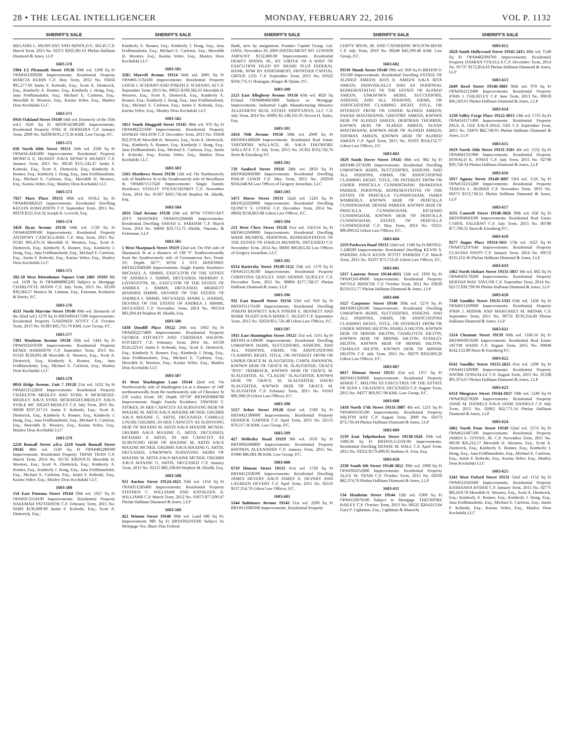28 • THE LEGAL INTELLIGENCER MONDAY, FEBRUARY 22, 2016 VOL P. 1132
SHERIFF'S SALE
MELANIE L. MUSICANT AND ARNOLD G. SELIG C.P. March Term, 2015 No. 02371 $203,381.61 Phelan Hallinan Diamond & Jones, LLP
1603-570
1904 1/2 Plymouth Street 19138 10th wd. 1200 Sq Ft OPA#101309200 Improvements: Residential Property MARCIA RUBIN C.P. May Term, 2012 No. 03456 $91,277.60 Justin F. Kobeski, Esq.; Scott A. Dietterick, Esq.; Kimberly A. Bonner, Esq.; Kimberly J. Hong, Esq.; Jana Fridfinnsdottir, Esq.; Michael E. Carleton, Esq.; Meredith H. Wooters, Esq.; Karina Velter, Esq.; Manley Deas Kochalski LLC
1603-571
6916 Oakland Street 19149 54th wd. (formerly of the 35th wd.) 1626 Sq Ft BRT#542380200 Improvements: Residential Property JOSE B. FERREIRA C.P. January Term, 2009 No. 02438 $195,173.36 KML Law Group, P.C.
1603-572
610 North 64th Street 19151 34th wd. 2500 Sq Ft OPA#34-4245400 Improvements: Residential Property MONICA E. HEARST A/K/A MONICA HEARST C.P. January Term, 2015 No. 00530 $151,542.47 Justin F. Kobeski, Esq.; Scott A. Dietterick, Esq.; Kimberly A. Bonner, Esq.; Kimberly J. Hong, Esq.; Jana Fridfinnsdottir, Esq.; Michael E. Carleton, Esq.; Meredith H. Wooters, Esq.; Karina Velter, Esq.; Manley Deas Kochalski LLC
1603-573
7927 Mars Place 19153 40th wd. 1618.2 Sq Ft OPA#405882623 Improvements: Residential Dwelling KELVIN RAWLINSON C.P. September Term, 2015 No. 00378 $121,654.32 Joseph R. Loverdi, Esq.
1603-574
3450 Ryan Avenue 19136 64th wd. 1720 Sq Ft OPA#642099500 Improvements: Residential Property ANTHONY CANCELLIERE C.P. May Term, 2015 No. 01181 $95,476.16 Meredith H. Wooters, Esq.; Scott A. Dietterick, Esq.; Kimberly A. Bonner, Esq.; Kimberly J. Hong, Esq.; Jana Fridfinnsdottir, Esq.; Michael E. Carleton, Esq.; Justin F. Kobeski, Esq.; Karina Velter, Esq.; Manley Deas Kochalski LLC
1603-575
202-10 West Rittenhouse Square Unit 2401 19103 8th wd. 1639 Sq Ft OPA#888085285 Subject to Mortgage CHARLOTTE MANN C.P. July Term, 2015 No. 02189 $30,584.57 Monica M. Littman, Esq.; Fineman, Krekstein & Harris, P.C.
1603-576
4531 North Marvine Street 19140 49th wd. (formerly of the 42nd wd.) 1270 Sq Ft BRT#491417500 Improvements: Residential Property GARDNER SCOTT C.P. October Term, 2013 No. 01383 $45,755.70 KML Law Group, P.C.
1603-577
7381 Woolston Avenue 19138 50th wd. 1444 Sq Ft OPA#102419100 Improvements: Residential Property RENEE HARRISON C.P. September Term, 2013 No. 01543 $139,091.48 Meredith H. Wooters, Esq.; Scott A. Dietterick, Esq.; Kimberly A. Bonner, Esq.; Jana Fridfinnsdottir, Esq.; Michael E. Carleton, Esq.; Manley Deas Kochalski LLC
1603-578
8816 Ridge Avenue, Unit 7 19128 21st wd. 1632 Sq Ft OPA#212522818 Improvements: Residential Property CHARLTON MEDLEY AND SYBIL P. MCKNIGHT-MEDLEY A/K/A SYBIL MCKNIGHT-MEDLEY A/K/A SYBLE MC NIGHT-MEDLEY C.P. July Term, 2011 No. 00600 $337,317.61 Justin F. Kobeski, Esq.; Scott A. Dietterick, Esq.; Kimberly A. Bonner, Esq.; Kimberly J. Hong, Esq.; Jana Fridfinnsdottir, Esq.; Michael E. Carleton, Esq.; Meredith H. Wooters, Esq.; Karina Velter, Esq.; Manley Deas Kochalski LLC
1603-579
2250 Bonsall Street a/k/a 2250 South Bonsall Street 19145 48th wd. 1120 Sq Ft OPA#482289300 Improvements: Residential Property TRINH TRAN C.P. March Term, 2014 No. 05735 $30,919.35 Meredith H. Wooters, Esq.; Scott A. Dietterick, Esq.; Kimberly A. Bonner, Esq.; Kimberly J. Hong, Esq.; Jana Fridfinnsdottir, Esq.; Michael E. Carleton, Esq.; Justin F. Kobeski, Esq.; Karina Velter, Esq.; Manley Deas Kochalski LLC
1603-580
154 East Pomona Street 19144 59th wd. 1927 Sq Ft OPA#59-2154100 Improvements: Residential Property NAEEMAH PATTERSON C.P. February Term, 2015 No. 02485 $136,009.89 Justin F. Kobeski, Esq.; Scott A. Dietterick, Esq.;
SHERIFF'S SALE
Kimberly A. Bonner, Esq.; Kimberly J. Hong, Esq.; Jana Fridfinnsdottir, Esq.; Michael E. Carleton, Esq.; Meredith H. Wooters, Esq.; Karina Velter, Esq.; Manley Deas Kochalski LLC
1603-581
3285 Morrell Avenue 19114 66th wd. 2005 Sq Ft OPA#66-1134100 Improvements: Residential Property LEIGH J. SCHIANO AND JOSEPH F. SCHIANO, III C.P. September Term, 2013 No. 00025 $199,582.65 Meredith H. Wooters, Esq.; Scott A. Dietterick, Esq.; Kimberly A. Bonner, Esq.; Kimberly J. Hong, Esq.; Jana Fridfinnsdottir, Esq.; Michael E. Carleton, Esq.; Justin F. Kobeski, Esq.; Karina Velter, Esq.; Manley Deas Kochalski LLC
1603-582
1851 South Ringgold Street 19145 48th wd. 976 Sq Ft OPA#482321600 Improvements: Residential Property HANEEF NELSON C.P. December Term, 2013 No. 01858 $52,978.46 Meredith H. Wooters, Esq.; Scott A. Dietterick, Esq.; Kimberly A. Bonner, Esq.; Kimberly J. Hong, Esq.; Jana Fridfinnsdottir, Esq.; Michael E. Carleton, Esq.; Justin F. Kobeski, Esq.; Karina Velter, Esq.; Manley Deas Kochalski LLC
1603-583
5565 Matthews Street 19138 12th wd. On Northeasterly side of Matthews St at the Southeasterly side of Woodlawn St OPA#871517620 Improvements: Single Family Residence VITALIY POLYACHENKO C.P. November Term, 2014 No. 01307 $101,758.44 Stephen M. Hladik, Esq.
1603-584
2016 72nd Avenue 19138 10th wd. ROW CONV/APT 2STY MASONRY OPA#101294400 Improvements: Residential Dwelling SARAH E. PARHAM C.P. March Term, 2014 No. 04006 $33,715.75 Hladik, Onorato, & Federman, LLP
1603-585
5 West Sharpnack Street 19119 22nd wd. On NW side of Sharpnack St at a distance of 138' 9" Southwestwardly from the Southwesterly side of Germantown Ave; Front: 16'; Depth: 82'7"; ROW 2 STY MASONRY BRT#223040200 Improvements: Single Family Residence MICHAEL A. SIMMS, EXECUTOR OF THE ESTATE OF ANDREA J. SIMMS, DECEASED; HERBERT F. LIVINGSTON, JR., EXECUTOR OF THE ESTATE OF ANDREA J. SIMMS, DECEASED; MERRETT (RASHID) SIMMS, DEVISEE OF THE ESTATE OF ANDREA J. SIMMS, DECEASED; MARK L. HARRIS, DEVISEE OF THE ESTATE OF ANDREA J. SIMMS, DECEASED C.P. November Term, 2014 No. 001314 $83,294.44 Stephen M. Hladik, Esq.
1603-586
1430 Dondill Place 19122 20th wd. 1602 Sq Ft OPA#202275800 Improvements: Residential Property GEORGE FITCHETT AND CERSSENA WILSON-FITCHETT C.P. February Term, 2014 No. 01539 $126,223.61 Justin F. Kobeski, Esq.; Scott A. Dietterick, Esq.; Kimberly A. Bonner, Esq.; Kimberly J. Hong, Esq.; Jana Fridfinnsdottir, Esq.; Michael E. Carleton, Esq.; Meredith H. Wooters, Esq.; Karina Velter, Esq.; Manley Deas Kochalski LLC
1603-587
43 West Washington Lane 19144 22nd wd. On Northwesterly side of Washington Ln at a distance of 148' northeastwardly from the northeasterly side of Cherokee St (50' wide); Front: 18'; Depth: 93'7/8" BRT#593084700 Improvements: Single Family Residence TAWNEH T. STOKES, IN HER CAPACITY AS SURVIVING HEIR OF MAXINE M. ARTIS A/K/A MAXINE MCNEIL GRUBBS A/K/A MAXINE G. ARTIS, DECEASED; CAMILLE LOUISE GRUBBS, IN HER CAPACITY AS SURVIVING HEIR OF MAXINE M. ARTIS A/K/A MAXINE MCNEIL GRUBBS A/K/A MAXINE G. ARTIS, DECEASED; RICHARD P. ARTIS, IN HIS CAPACITY AS SURVIVING HEIR OF MAXINE M. ARTIS A/K/A MAXINE MCNEIL GRUBBS A/K/A MAXINE G. ARTIS, DECEASED; UNKNOWN SURVIVING HEIRS OF MAXINE M. ARTIS A/K/A MAXINE MCNEIL GRUBBS A/K/A MAXINE G. ARTIS, DECEASED C.P. January Term, 2015 No. 02115 $85,108.84 Stephen M. Hladik, Esq.
1603-588
921 Anchor Street 19124-1023 35th wd. 1164 Sq Ft OPA#351285400 Improvements: Residential Property STEPHEN C. WILLIAMS AND KATHLEEN A. WILLIAMS C.P. March Term, 2012 No. 01873 $77,699.47 Phelan Hallinan Diamond & Jones, LLP
1603-589
422 Winton Street 19148 39th wd. Land 686 Sq Ft; Improvements 980 Sq Ft BRT#392103500 Subject To Mortgage Yes, Share Plus Federal
SHERIFF'S SALE
Bank, now by assignment, Frontier Capital Group, Ltd. DATE: November 29, 2006 INSTRUMENT NO. 51591839 AMOUNT: $132,800.00 Improvements: Residential DEWEY SPANN, JR., BY VIRTUE OF A WRIT OF EXECUTION FILED BY SHARE PLUS FEDERAL BANK, NOW BY ASSIGNMENT, FRONTIER CAPITAL GROUP, LTD. C.P. September Term, 2015 No. 01022 $104,776.11 Hourigan, Kluger & Quinn, P.C.
1603-590
2121 East Allegheny Avenue 19134 45th wd. 4026 Sq Ft/land OPA#884843400 Subject to Mortgage Improvements: Industrial Light Manufacturing Masonry ALLEGHENY REAL ESTATE ASSOCIATES, LLC C.P. July Term, 2014 No. 00905 $1,148,101.05 Steven H. Sailer, Esq.
1603-591
2414 76th Avenue 19150 50th wd. 2940 Sq Ft BRT#501408200 Improvements: Residential Real Estate THEODORE WALLACE, JR. A/K/A THEODORE WALLACE C.P. July Term, 2015 No. 01362 $162,742.76 Stern & Eisenberg P.C.
1603-592
729 Sanford Street 19116 58th wd. 2850 Sq Ft BRT#582069300 Improvements: Residential Dwelling PHILIP LEWIS C.P. May Term, 2015 No. 202918 $166,648.94 Law Offices of Gregory Javardian, LLC
1603-593
5471 Morse Street 19131 52nd wd. 1224 Sq Ft BRT#522028900 Improvements: Residential Dwelling QUINCY V. LODGE C.P. December Term, 2014 No. 00602 $158,863.08 Udren Law Offices, P.C.
1603-594
213 West Chew Street 19120 61st wd. 1563.64 Sq Ft BRT#612049000 Improvements: Residential Dwelling WADE MUNROE, PERSONAL REPRESENTATIVE OF THE ESTATE OF DAHLIA MUNROE, DECEASED C.P. November Term, 2014 No. 00693 $96,855.02 Law Offices of Gregory Javardian, LLC
1603-595
6314 Battersby Street 19149-3122 55th wd. 1170 Sq Ft OPA#551536100 Improvements: Residential Property CHRISTINA QUIGLEY AND DENNIS QUIGLEY C.P. December Term, 2011 No. 00894 $177,728.57 Phelan Hallinan Diamond & Jones, LLP
1603-596
932 East Russell Street 19134 33rd wd. 959 Sq Ft BRT#331176100 Improvements: Residential Dwelling JOSEPH BENNETT A/K/A JOSEPH E. BENNETT AND MARK NUZZO A/K/A MARK C. NUZZO C.P. September Term, 2015 No. 02658 $51,726.48 Udren Law Offices, P.C.
1603-597
1931 East Huntingdon Street 19125 31st wd. 1161 Sq Ft BRT#31-4-149600 Improvements: Residential Dwelling UNKNOWN HEIRS, SUCCESSORS, ASSIGNS, AND ALL PERSONS, FIRMS, OR ASSOCIATIONS CLAIMING RIGHT, TITLE, OR INTEREST FROM OR UNDER GRACE M. SLAUGHTER; CAROL SWANSON, KNOWN HEIR OF GRACE M. SLAUGHTER; GRACE "BYE" TRIMBACK, KNOWN HEIR OF GRACE M. SLAUGHTER; AL "CLAUDE" SLAUGHTER, KNOWN HEIR OF GRACE M. SLAUGHTER; DAVID SLAUGHTER, KNOWN HEIR OF GRACE M. SLAUGHTER C.P. February Term, 2015 No. 01663 $96,398.59 Udren Law Offices, P.C.
1603-598
5127 Arbor Street 19120 42nd wd. 1500 Sq Ft BRT#421389000 Improvements: Residential Property DERRICK GARNER C.P. April Term, 2015 No. 02115 $70,517.36 KML Law Group, P.C.
1603-599
427 Wellesley Road 19119 9th wd. 1650 Sq Ft BRT#092040800 Improvements: Residential Property RHONDA ALEXANDER C.P. January Term, 2015 No. 01986 $86,081.08 KML Law Group, P.C.
1603-600
6719 Ditman Street 19135 41st wd. 1720 Sq Ft BRT#412358500 Improvements: Residential Dwelling JAMES DEVERY A/K/A JAMES A. DEVERY AND LAUREEN DEVERY C.P. April Term, 2015 No. 02116 $137,354.70 Udren Law Offices, P.C.
1603-601
5344 Baltimore Avenue 19143 51st wd. 2290 Sq Ft BRT#511080300 Improvements: Residential Property
SHERIFF'S SALE
LEROY IRVIN, JR. AND CATHERINE BOLTON-IRVIN C.P. July Term, 2010 No. 00248 $45,599.40 KML Law Group, P.C.
1603-602
935W Shunk Street 19148 39th wd. 968 Sq Ft BRT#39-3-355500 Improvements: Residential Dwelling ESTATE OF ALFRED AMEEN; RITA R. AMEEN A/K/A RITA AMEEN, INDIVIDUALLY AND AS PERSONAL REPRESENTATIVE OF THE ESTATE OF ALFRED AMEEN; UNKNOWN HEIRS, SUCCESSORS, ASSIGNS, AND ALL PERSONS, FIRMS, OR ASSOCIATIONS CLAIMING RIGHT, TITLE, OR INTEREST FROM OR UNDER ALFRED AMEEN; SARAH MASTRIANNI; GREGORY AMEEN, KNOWN HEIR OF ALFRED AMEEN; DEBORAH THURBER, KNOWN HEIR OF ALFRED AMEEN; SUSAN MASTRIANNI, KNOWN HEIR OF ALFRED AMEEN; THOMAS AMEEN, KNOWN HEIR OF ALFRED AMEEN C.P. April Term, 2015 No. 01033 $164,152.77 Udren Law Offices, P.C.
1603-603
1829 South Dover Street 19145 48th wd. 982 Sq Ft BRT#48-2374500 Improvements: Residential Dwelling UNKNOWN HEIRS, SUCCESSORS, ASSIGNS, AND ALL PERSONS, FIRMS, OR ASSOCIATIONS CLAIMING RIGHT, TITLE, OR INTEREST FROM OR UNDER PRISCILLA CUNNINGHAM; SHAKEENA PARKER, PERSONAL REPRESENTATIVE OF THE ESTATE OF PRISCILLA CUNNINGHAM; JAMES WIMBERLY, KNOWN HEIR OF PRISCILLA CUNNINGHAM; DENISE PARKER, KNOWN HEIR OF PRISCILLA CUNNINGHAM; RICHARD CUNNINGHAM, KNOWN HEIR OF PRISCILLA CUNNINGHAM; ESTATE OF PRISCILLA CUNNINGHAM C.P. May Term, 2014 No. 03211 $96,890.62 Udren Law Offices, P.C.
1603-604
2119 Parkwyn Road 19131 52nd wd. 1580 Sq Ft BRT#52-1-248500 Improvements: Residential Dwelling KEVIN S. PARRISH A/K/A KEVIN SCOTT PARRISH C.P. March Term, 2015 No. 02337 $73,753.45 Udren Law Offices, P.C.
1603-605
5317 Laurens Street 19144-4615 12th wd. 1950 Sq Ft OPA#124149600 Improvements: Residential Property NICOLE BRISCOE C.P. October Term, 2011 No. 03839 $159,612.77 Phelan Hallinan Diamond & Jones, LLP
1603-606
1527 Carpenter Street 19146 30th wd. 1274 Sq Ft BRT#301226100 Improvements: Residential Dwelling UNKNOWN HEIRS, SUCCESSORS, ASSIGNS, AND ALL PERSONS, FIRMS, OR ASSOCIATIONS CLAIMING RIGHT, TITLE, OR INTEREST FROM OR UNDER MINNIE HILTON; PAMELA HILTON, KNOWN HEIR OF MINNIE HILTON; CHARLOTTE HILTON, KNOWN HEIR OF MINNIE HILTON; STANLEY HILTON, KNOWN HEIR OF MINNIE HILTON; CHARLES HILTON, KNOWN HEIR OF MINNIE HILTON C.P. July Term, 2015 No. 00279 $356,003.26 Udren Law Offices, P.C.
1603-607
6817 Ditman Street 19135 41st wd. 1357 Sq Ft BRT#412360900 Improvements: Residential Property MARIE C. MELONI AS EXECUTRIX OF THE ESTATE OF JEAN J. GILHANEY, DECEASED C.P. August Term, 2015 No. 04377 $69,957.98 KML Law Group, P.C.
1603-608
1418 North 57th Street 19131-3807 4th wd. 1231 Sq Ft OPA#043105100 Improvements: Residential Property MILTON HAY C.P. August Term, 2009 No. 02673 $73,736.44 Phelan Hallinan Diamond & Jones, LLP
1603-609
1539 East Tulpehocken Street 19138-1626 10th wd. 1680.36 Sq Ft BRT#10-2-2118-00 Improvements: Residential Dwelling DENISE M. HALL C.P. April Term, 2012 No. 03352 $179,489.05 Barbara A. Fein, Esq.
1603-610
2338 South 6th Street 19148-3852 39th wd. 1008 Sq Ft OPA#392352000 Improvements: Residential Property ALEX M. TRAM C.P. October Term, 2015 No. 02030 $82,374.70 Phelan Hallinan Diamond & Jones, LLP
1603-611
134 Manheim Street 19144 12th wd. 6300 Sq Ft OPA#123070100 Subject to Mortgage THEODORE BAILEY C.P. October Term, 2013 No. 00525 $264,013.04 Gary P. Lightman, Esq.; Lightman & Manochi
SHERIFF'S SALE
1603-612
2028 South Hollywood Street 19145-2415 48th wd. 1548 Sq Ft OPA#482394700 Improvements: Residential Property DAMIAN COLELLA C.P. December Term, 2014 No. 01737 $172,854.43 Phelan Hallinan Diamond & Jones, LLP
1603-613
2649 Reed Street 19146-3803 36th wd. 970 Sq Ft OPA#362113400 Improvements: Residential Property JOHN J. CHEATLEY C.P. June Term, 2013 No. 00018 $46,343.61 Phelan Hallinan Diamond & Jones, LLP
1603-614
1230 Valley Forge Place 19122-4013 14th wd. 1755 Sq Ft OPA#141171400 Improvements: Residential Property PAUL A. GEE A/K/A PAUL GEE C.P. September Term, 2015 No. 02870 $82,749.95 Phelan Hallinan Diamond & Jones, LLP
1603-615
1619 North 56th Street 19131-3501 4th wd. 1552 Sq Ft OPA#041351900 Improvements: Residential Property RONALD K. JONES C.P. July Term, 2015 No. 02798 $39,728.34 Phelan Hallinan Diamond & Jones, LLP
1603-616
5917 Agusta Street 19149-3607 53rd wd. 1126 Sq Ft OPA#531255200 Improvements: Residential Property TERESA L. BUBIER C.P. November Term, 2013 No. 00373 $113,728.51 Phelan Hallinan Diamond & Jones, LLP
1603-617
1135 Cantrell Street 19148-3026 39th wd. 658 Sq Ft BRT#394043100 Improvements: Residential Real Estate CAROL SALERNO C.P. July Term, 2015 No. 00789 $77,700.31 Stern & Eisenberg P.C.
1603-618
9277 Angus Place 19114-3411 57th wd. 1623 Sq Ft OPA#572197646 Improvements: Residential Property CLAUDIA PINTO C.P. January Term, 2014 No. 00572 $135,162.46 Phelan Hallinan Diamond & Jones, LLP
1603-619
1462 North Hobart Street 19131-3817 4th wd. 802 Sq Ft OPA#043170200 Improvements: Residential Property BERTHA MAE TAYLOR C.P. September Term, 2014 No. 02172 $39,799.96 Phelan Hallinan Diamond & Jones, LLP
1603-620
7148 Vandike Street 19135-1333 65th wd. 1436 Sq Ft OPA#651269000 Improvements: Residential Property JOHN J. MISNIK AND MARGARET M. MISNIK C.P. September Term, 2011 No. 00731 $139,254.40 Phelan Hallinan Diamond & Jones, LLP
1603-621
5314 Chestnut Street 19139 60th wd. 1186.56 Sq Ft BRT#603013200 Improvements: Residential Real Estate JACOB HASIS C.P. August Term, 2015 No. 00948 $142,153.80 Stern & Eisenberg P.C.
1603-622
6541 Vandike Street 19135-2825 41st wd. 1200 Sq Ft OPA#411349900 Improvements: Residential Property NAOMI GONZALEZ C.P. August Term, 2015 No. 01338 $91,974.67 Phelan Hallinan Diamond & Jones, LLP
1603-623
6114 Musgrave Street 19144-1027 59th wd. 1240 Sq Ft OPA#592278200 Improvements: Residential Property JANIE M. DANIELS A/K/A JANIE DANIELS C.P. July Term, 2015 No. 02862 $42,771.54 Phelan Hallinan Diamond & Jones, LLP
1603-624
5862 North Penn Street 19149 62nd wd. 1574 Sq Ft OPA#621487100 Improvements: Residential Property JAMES E. GOVAN, JR. C.P. November Term, 2011 No. 00530 $26,212.17 Meredith H. Wooters, Esq.; Scott A. Dietterick, Esq.; Kimberly A. Bonner, Esq.; Kimberly J. Hong, Esq.; Jana Fridfinnsdottir, Esq.; Michael E. Carleton, Esq.; Justin F. Kobeski, Esq.; Karina Velter, Esq.; Manley Deas Kochalski LLC
1603-625
5341 West Oxford Street 19131 52nd wd. 1152 Sq Ft OPA#521045600 Improvements: Residential Property RASHANNA RYDER C.P. January Term, 2015 No. 02771 $85,818.70 Meredith H. Wooters, Esq.; Scott A. Dietterick, Esq.; Kimberly A. Bonner, Esq.; Kimberly J. Hong, Esq.; Jana Fridfinnsdottir, Esq.; Michael E. Carleton, Esq.; Justin F. Kobeski, Esq.; Karina Velter, Esq.; Manley Deas Kochalski LLC